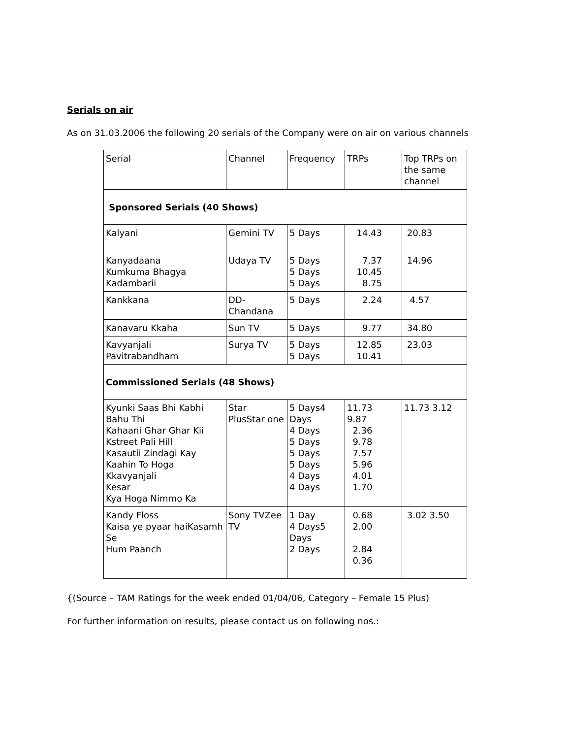Serials on air
As on 31.03.2006 the following 20 serials of the Company were on air on various channels
| Serial | Channel | Frequency | TRPs | Top TRPs on the same channel |
| Sponsored Serials (40 Shows) | | | | |
| Kalyani | Gemini TV | 5 Days | 14.43 | 20.83 |
| Kanyadaana Kumkuma Bhagya Kadambarii | Udaya TV | 5 Days 5 Days 5 Days | 7.37 10.45 8.75 | 14.96 |
| Kankkana | DD-Chandana | 5 Days | 2.24 | 4.57 |
| Kanavaru Kkaha | Sun TV | 5 Days | 9.77 | 34.80 |
| Kavyanjali Pavitrabandham | Surya TV | 5 Days 5 Days | 12.85 10.41 | 23.03 |
| Commissioned Serials (48 Shows) | | | | |
| Kyunki Saas Bhi Kabhi Bahu Thi Kahaani Ghar Ghar Kii Kstreet Pali Hill Kasautii Zindagi Kay Kaahin To Hoga Kkavyanjali Kesar Kya Hoga Nimmo Ka | Star PlusStar one | 5 Days4 Days 4 Days 5 Days 5 Days 5 Days 4 Days 4 Days | 11.73 9.87 2.36 9.78 7.57 5.96 4.01 1.70 | 11.73 3.12 |
| Kandy Floss Kaisa ye pyaar haiKasamh Se Hum Paanch | Sony TVZee TV | 1 Day 4 Days5 Days 2 Days | 0.68 2.00 2.84 0.36 | 3.02 3.50 |
{(Source – TAM Ratings for the week ended 01/04/06, Category – Female 15 Plus)
For further information on results, please contact us on following nos.: